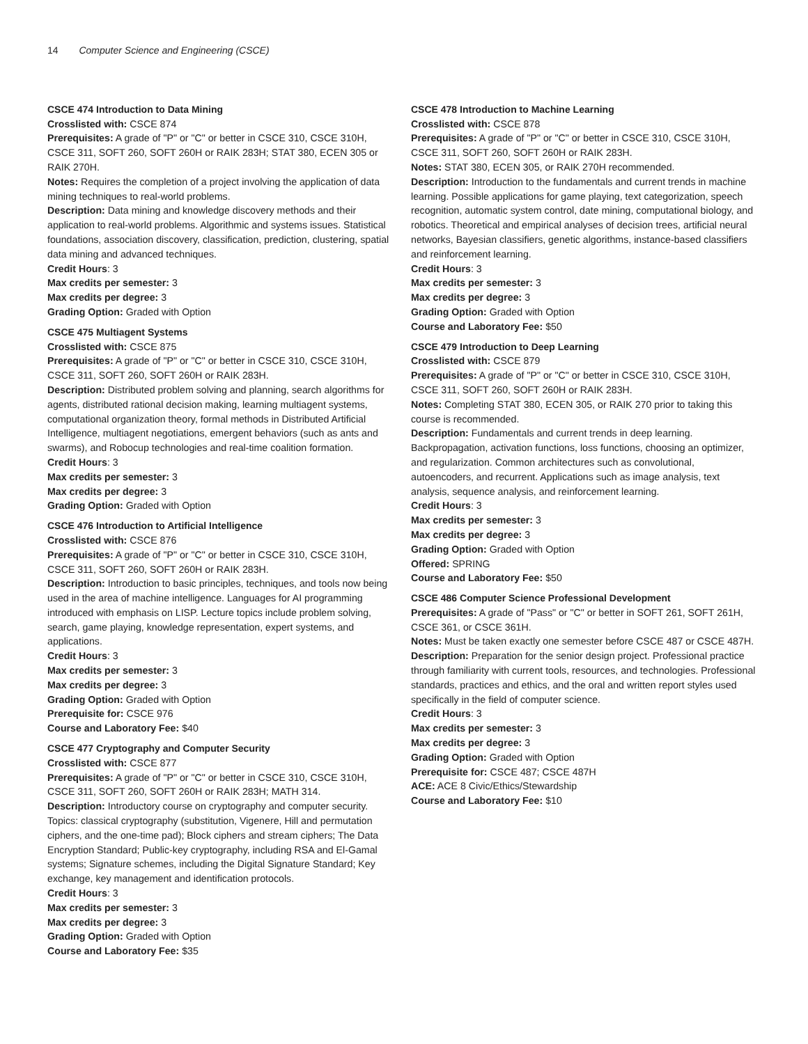14 Computer Science and Engineering (CSCE)
CSCE 474 Introduction to Data Mining
Crosslisted with: CSCE 874
Prerequisites: A grade of "P" or "C" or better in CSCE 310, CSCE 310H, CSCE 311, SOFT 260, SOFT 260H or RAIK 283H; STAT 380, ECEN 305 or RAIK 270H.
Notes: Requires the completion of a project involving the application of data mining techniques to real-world problems.
Description: Data mining and knowledge discovery methods and their application to real-world problems. Algorithmic and systems issues. Statistical foundations, association discovery, classification, prediction, clustering, spatial data mining and advanced techniques.
Credit Hours: 3
Max credits per semester: 3
Max credits per degree: 3
Grading Option: Graded with Option
CSCE 475 Multiagent Systems
Crosslisted with: CSCE 875
Prerequisites: A grade of "P" or "C" or better in CSCE 310, CSCE 310H, CSCE 311, SOFT 260, SOFT 260H or RAIK 283H.
Description: Distributed problem solving and planning, search algorithms for agents, distributed rational decision making, learning multiagent systems, computational organization theory, formal methods in Distributed Artificial Intelligence, multiagent negotiations, emergent behaviors (such as ants and swarms), and Robocup technologies and real-time coalition formation.
Credit Hours: 3
Max credits per semester: 3
Max credits per degree: 3
Grading Option: Graded with Option
CSCE 476 Introduction to Artificial Intelligence
Crosslisted with: CSCE 876
Prerequisites: A grade of "P" or "C" or better in CSCE 310, CSCE 310H, CSCE 311, SOFT 260, SOFT 260H or RAIK 283H.
Description: Introduction to basic principles, techniques, and tools now being used in the area of machine intelligence. Languages for AI programming introduced with emphasis on LISP. Lecture topics include problem solving, search, game playing, knowledge representation, expert systems, and applications.
Credit Hours: 3
Max credits per semester: 3
Max credits per degree: 3
Grading Option: Graded with Option
Prerequisite for: CSCE 976
Course and Laboratory Fee: $40
CSCE 477 Cryptography and Computer Security
Crosslisted with: CSCE 877
Prerequisites: A grade of "P" or "C" or better in CSCE 310, CSCE 310H, CSCE 311, SOFT 260, SOFT 260H or RAIK 283H; MATH 314.
Description: Introductory course on cryptography and computer security. Topics: classical cryptography (substitution, Vigenere, Hill and permutation ciphers, and the one-time pad); Block ciphers and stream ciphers; The Data Encryption Standard; Public-key cryptography, including RSA and El-Gamal systems; Signature schemes, including the Digital Signature Standard; Key exchange, key management and identification protocols.
Credit Hours: 3
Max credits per semester: 3
Max credits per degree: 3
Grading Option: Graded with Option
Course and Laboratory Fee: $35
CSCE 478 Introduction to Machine Learning
Crosslisted with: CSCE 878
Prerequisites: A grade of "P" or "C" or better in CSCE 310, CSCE 310H, CSCE 311, SOFT 260, SOFT 260H or RAIK 283H.
Notes: STAT 380, ECEN 305, or RAIK 270H recommended.
Description: Introduction to the fundamentals and current trends in machine learning. Possible applications for game playing, text categorization, speech recognition, automatic system control, date mining, computational biology, and robotics. Theoretical and empirical analyses of decision trees, artificial neural networks, Bayesian classifiers, genetic algorithms, instance-based classifiers and reinforcement learning.
Credit Hours: 3
Max credits per semester: 3
Max credits per degree: 3
Grading Option: Graded with Option
Course and Laboratory Fee: $50
CSCE 479 Introduction to Deep Learning
Crosslisted with: CSCE 879
Prerequisites: A grade of "P" or "C" or better in CSCE 310, CSCE 310H, CSCE 311, SOFT 260, SOFT 260H or RAIK 283H.
Notes: Completing STAT 380, ECEN 305, or RAIK 270 prior to taking this course is recommended.
Description: Fundamentals and current trends in deep learning. Backpropagation, activation functions, loss functions, choosing an optimizer, and regularization. Common architectures such as convolutional, autoencoders, and recurrent. Applications such as image analysis, text analysis, sequence analysis, and reinforcement learning.
Credit Hours: 3
Max credits per semester: 3
Max credits per degree: 3
Grading Option: Graded with Option
Offered: SPRING
Course and Laboratory Fee: $50
CSCE 486 Computer Science Professional Development
Prerequisites: A grade of "Pass" or "C" or better in SOFT 261, SOFT 261H, CSCE 361, or CSCE 361H.
Notes: Must be taken exactly one semester before CSCE 487 or CSCE 487H.
Description: Preparation for the senior design project. Professional practice through familiarity with current tools, resources, and technologies. Professional standards, practices and ethics, and the oral and written report styles used specifically in the field of computer science.
Credit Hours: 3
Max credits per semester: 3
Max credits per degree: 3
Grading Option: Graded with Option
Prerequisite for: CSCE 487; CSCE 487H
ACE: ACE 8 Civic/Ethics/Stewardship
Course and Laboratory Fee: $10